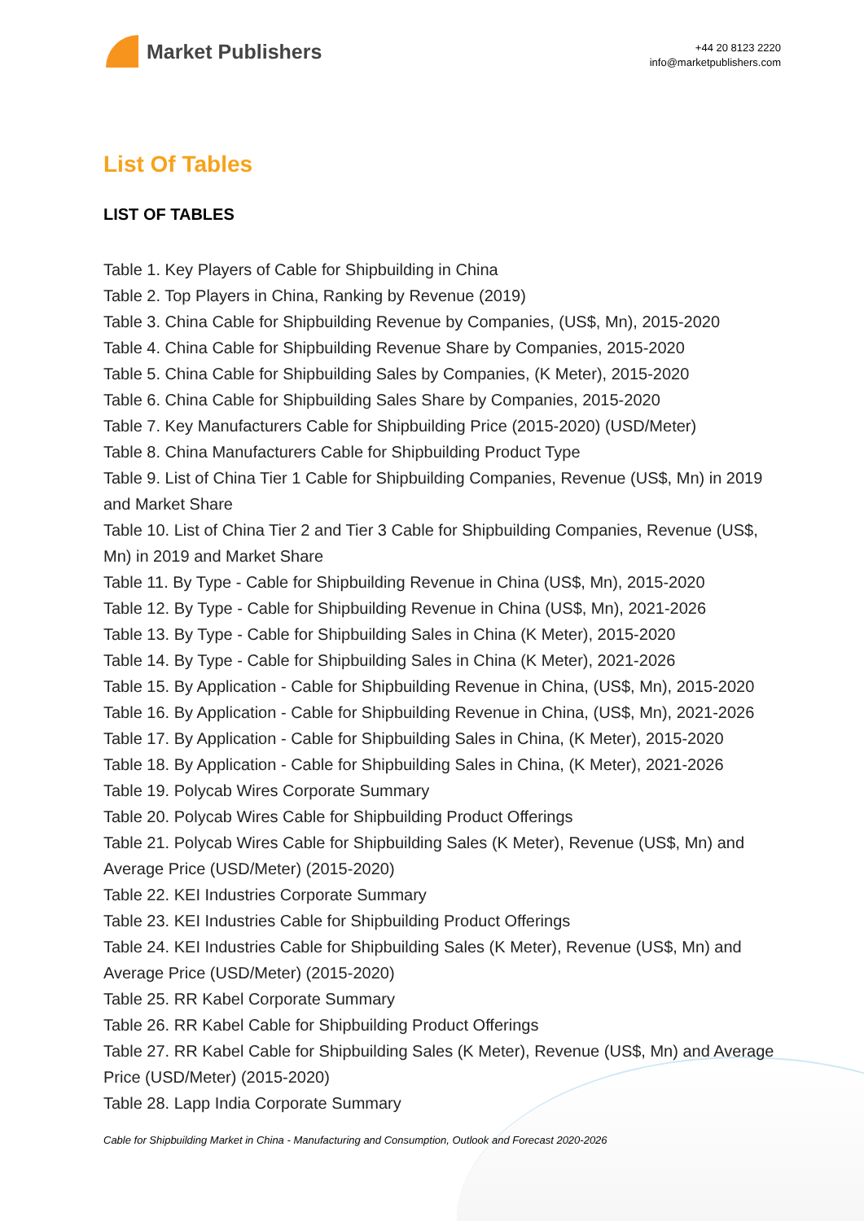Market Publishers
+44 20 8123 2220
info@marketpublishers.com
List Of Tables
LIST OF TABLES
Table 1. Key Players of Cable for Shipbuilding in China
Table 2. Top Players in China, Ranking by Revenue (2019)
Table 3. China Cable for Shipbuilding Revenue by Companies, (US$, Mn), 2015-2020
Table 4. China Cable for Shipbuilding Revenue Share by Companies, 2015-2020
Table 5. China Cable for Shipbuilding Sales by Companies, (K Meter), 2015-2020
Table 6. China Cable for Shipbuilding Sales Share by Companies, 2015-2020
Table 7. Key Manufacturers Cable for Shipbuilding Price (2015-2020) (USD/Meter)
Table 8. China Manufacturers Cable for Shipbuilding Product Type
Table 9. List of China Tier 1 Cable for Shipbuilding Companies, Revenue (US$, Mn) in 2019 and Market Share
Table 10. List of China Tier 2 and Tier 3 Cable for Shipbuilding Companies, Revenue (US$, Mn) in 2019 and Market Share
Table 11. By Type - Cable for Shipbuilding Revenue in China (US$, Mn), 2015-2020
Table 12. By Type - Cable for Shipbuilding Revenue in China (US$, Mn), 2021-2026
Table 13. By Type - Cable for Shipbuilding Sales in China (K Meter), 2015-2020
Table 14. By Type - Cable for Shipbuilding Sales in China (K Meter), 2021-2026
Table 15. By Application - Cable for Shipbuilding Revenue in China, (US$, Mn), 2015-2020
Table 16. By Application - Cable for Shipbuilding Revenue in China, (US$, Mn), 2021-2026
Table 17. By Application - Cable for Shipbuilding Sales in China, (K Meter), 2015-2020
Table 18. By Application - Cable for Shipbuilding Sales in China, (K Meter), 2021-2026
Table 19. Polycab Wires Corporate Summary
Table 20. Polycab Wires Cable for Shipbuilding Product Offerings
Table 21. Polycab Wires Cable for Shipbuilding Sales (K Meter), Revenue (US$, Mn) and Average Price (USD/Meter) (2015-2020)
Table 22. KEI Industries Corporate Summary
Table 23. KEI Industries Cable for Shipbuilding Product Offerings
Table 24. KEI Industries Cable for Shipbuilding Sales (K Meter), Revenue (US$, Mn) and Average Price (USD/Meter) (2015-2020)
Table 25. RR Kabel Corporate Summary
Table 26. RR Kabel Cable for Shipbuilding Product Offerings
Table 27. RR Kabel Cable for Shipbuilding Sales (K Meter), Revenue (US$, Mn) and Average Price (USD/Meter) (2015-2020)
Table 28. Lapp India Corporate Summary
Cable for Shipbuilding Market in China - Manufacturing and Consumption, Outlook and Forecast 2020-2026